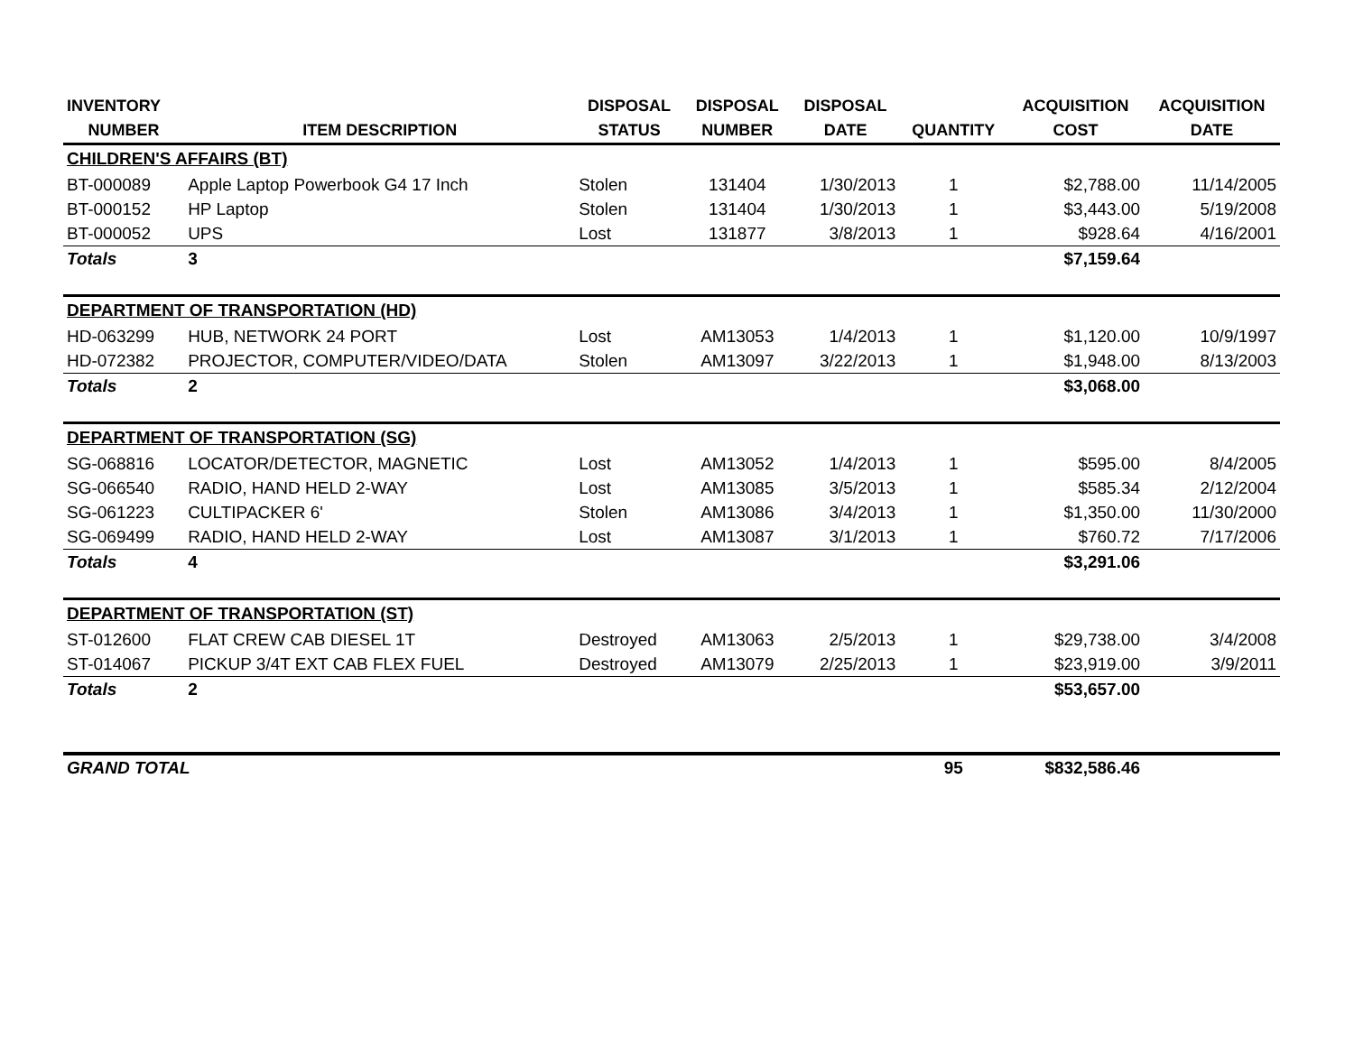| INVENTORY | | DISPOSAL | DISPOSAL | DISPOSAL | | ACQUISITION | ACQUISITION |
| --- | --- | --- | --- | --- | --- | --- | --- |
| NUMBER | ITEM DESCRIPTION | STATUS | NUMBER | DATE | QUANTITY | COST | DATE |
| CHILDREN'S AFFAIRS (BT) | | | | | | | |
| BT-000089 | Apple Laptop Powerbook G4 17 Inch | Stolen | 131404 | 1/30/2013 | 1 | $2,788.00 | 11/14/2005 |
| BT-000152 | HP Laptop | Stolen | 131404 | 1/30/2013 | 1 | $3,443.00 | 5/19/2008 |
| BT-000052 | UPS | Lost | 131877 | 3/8/2013 | 1 | $928.64 | 4/16/2001 |
| Totals | 3 | | | | | $7,159.64 | |
| DEPARTMENT OF TRANSPORTATION (HD) | | | | | | | |
| HD-063299 | HUB, NETWORK 24 PORT | Lost | AM13053 | 1/4/2013 | 1 | $1,120.00 | 10/9/1997 |
| HD-072382 | PROJECTOR, COMPUTER/VIDEO/DATA | Stolen | AM13097 | 3/22/2013 | 1 | $1,948.00 | 8/13/2003 |
| Totals | 2 | | | | | $3,068.00 | |
| DEPARTMENT OF TRANSPORTATION (SG) | | | | | | | |
| SG-068816 | LOCATOR/DETECTOR, MAGNETIC | Lost | AM13052 | 1/4/2013 | 1 | $595.00 | 8/4/2005 |
| SG-066540 | RADIO, HAND HELD 2-WAY | Lost | AM13085 | 3/5/2013 | 1 | $585.34 | 2/12/2004 |
| SG-061223 | CULTIPACKER 6' | Stolen | AM13086 | 3/4/2013 | 1 | $1,350.00 | 11/30/2000 |
| SG-069499 | RADIO, HAND HELD 2-WAY | Lost | AM13087 | 3/1/2013 | 1 | $760.72 | 7/17/2006 |
| Totals | 4 | | | | | $3,291.06 | |
| DEPARTMENT OF TRANSPORTATION (ST) | | | | | | | |
| ST-012600 | FLAT CREW CAB DIESEL 1T | Destroyed | AM13063 | 2/5/2013 | 1 | $29,738.00 | 3/4/2008 |
| ST-014067 | PICKUP 3/4T EXT CAB FLEX FUEL | Destroyed | AM13079 | 2/25/2013 | 1 | $23,919.00 | 3/9/2011 |
| Totals | 2 | | | | | $53,657.00 | |
| GRAND TOTAL | | | | | 95 | $832,586.46 | |